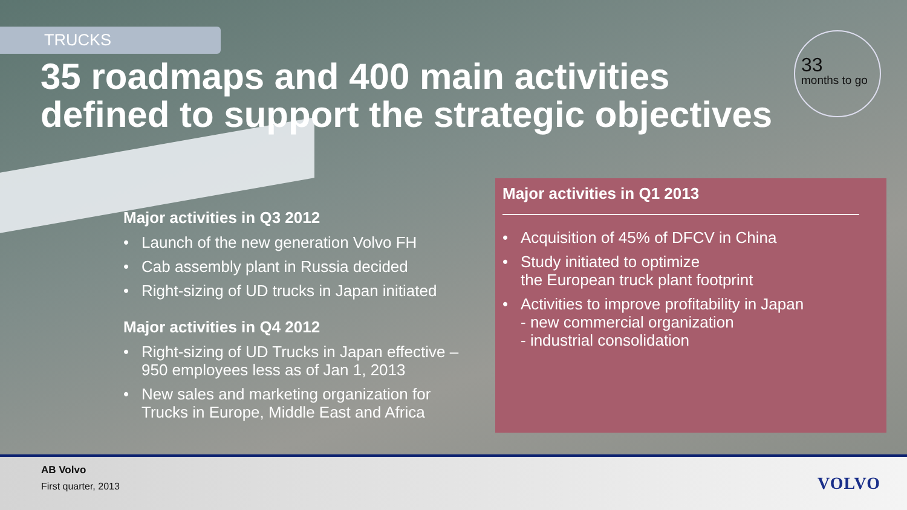TRUCKS
35 roadmaps and 400 main activities defined to support the strategic objectives
33
months to go
Major activities in Q3 2012
• Launch of the new generation Volvo FH
• Cab assembly plant in Russia decided
• Right-sizing of UD trucks in Japan initiated
Major activities in Q4 2012
• Right-sizing of UD Trucks in Japan effective – 950 employees less as of Jan 1, 2013
• New sales and marketing organization for Trucks in Europe, Middle East and Africa
Major activities in Q1 2013
• Acquisition of 45% of DFCV in China
• Study initiated to optimize
the European truck plant footprint
• Activities to improve profitability in Japan
- new commercial organization
- industrial consolidation
AB Volvo
First quarter, 2013 VOLVO